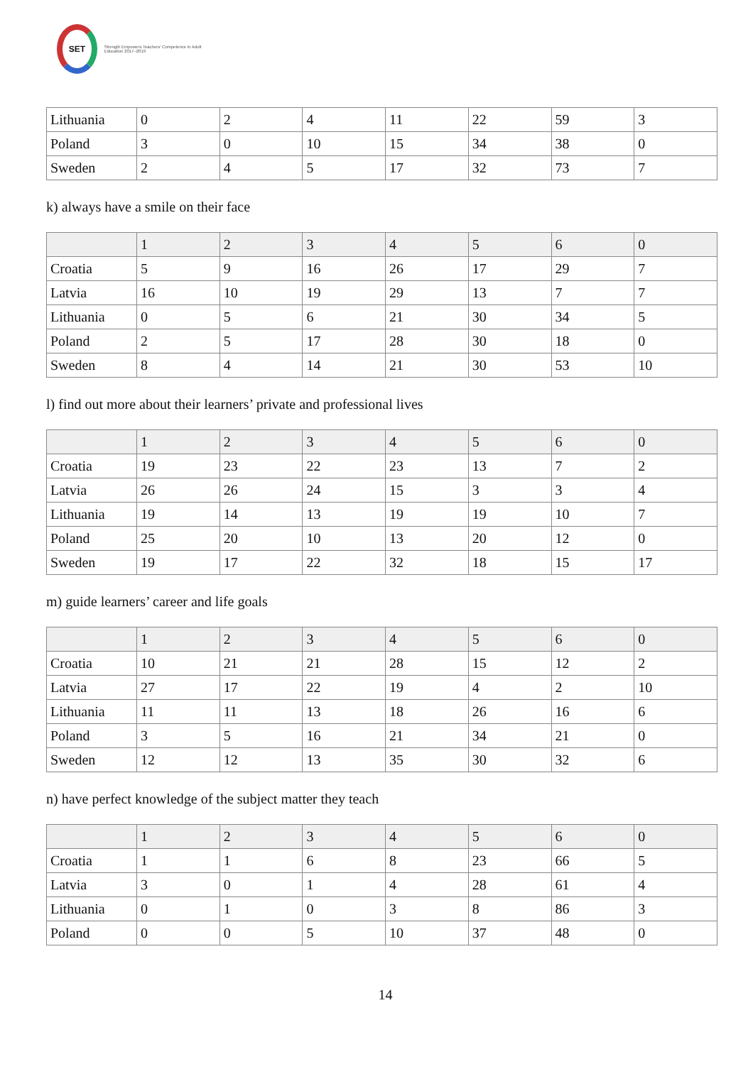SET
Strength Empowers Teachers' Competence in Adult Education 2017–2019
| Lithuania | 0 | 2 | 4 | 11 | 22 | 59 | 3 |
| Poland | 3 | 0 | 10 | 15 | 34 | 38 | 0 |
| Sweden | 2 | 4 | 5 | 17 | 32 | 73 | 7 |
k) always have a smile on their face
| | 1 | 2 | 3 | 4 | 5 | 6 | 0 |
| Croatia | 5 | 9 | 16 | 26 | 17 | 29 | 7 |
| Latvia | 16 | 10 | 19 | 29 | 13 | 7 | 7 |
| Lithuania | 0 | 5 | 6 | 21 | 30 | 34 | 5 |
| Poland | 2 | 5 | 17 | 28 | 30 | 18 | 0 |
| Sweden | 8 | 4 | 14 | 21 | 30 | 53 | 10 |
l) find out more about their learners’ private and professional lives
| | 1 | 2 | 3 | 4 | 5 | 6 | 0 |
| Croatia | 19 | 23 | 22 | 23 | 13 | 7 | 2 |
| Latvia | 26 | 26 | 24 | 15 | 3 | 3 | 4 |
| Lithuania | 19 | 14 | 13 | 19 | 19 | 10 | 7 |
| Poland | 25 | 20 | 10 | 13 | 20 | 12 | 0 |
| Sweden | 19 | 17 | 22 | 32 | 18 | 15 | 17 |
m) guide learners’ career and life goals
| | 1 | 2 | 3 | 4 | 5 | 6 | 0 |
| Croatia | 10 | 21 | 21 | 28 | 15 | 12 | 2 |
| Latvia | 27 | 17 | 22 | 19 | 4 | 2 | 10 |
| Lithuania | 11 | 11 | 13 | 18 | 26 | 16 | 6 |
| Poland | 3 | 5 | 16 | 21 | 34 | 21 | 0 |
| Sweden | 12 | 12 | 13 | 35 | 30 | 32 | 6 |
n) have perfect knowledge of the subject matter they teach
| | 1 | 2 | 3 | 4 | 5 | 6 | 0 |
| Croatia | 1 | 1 | 6 | 8 | 23 | 66 | 5 |
| Latvia | 3 | 0 | 1 | 4 | 28 | 61 | 4 |
| Lithuania | 0 | 1 | 0 | 3 | 8 | 86 | 3 |
| Poland | 0 | 0 | 5 | 10 | 37 | 48 | 0 |
14